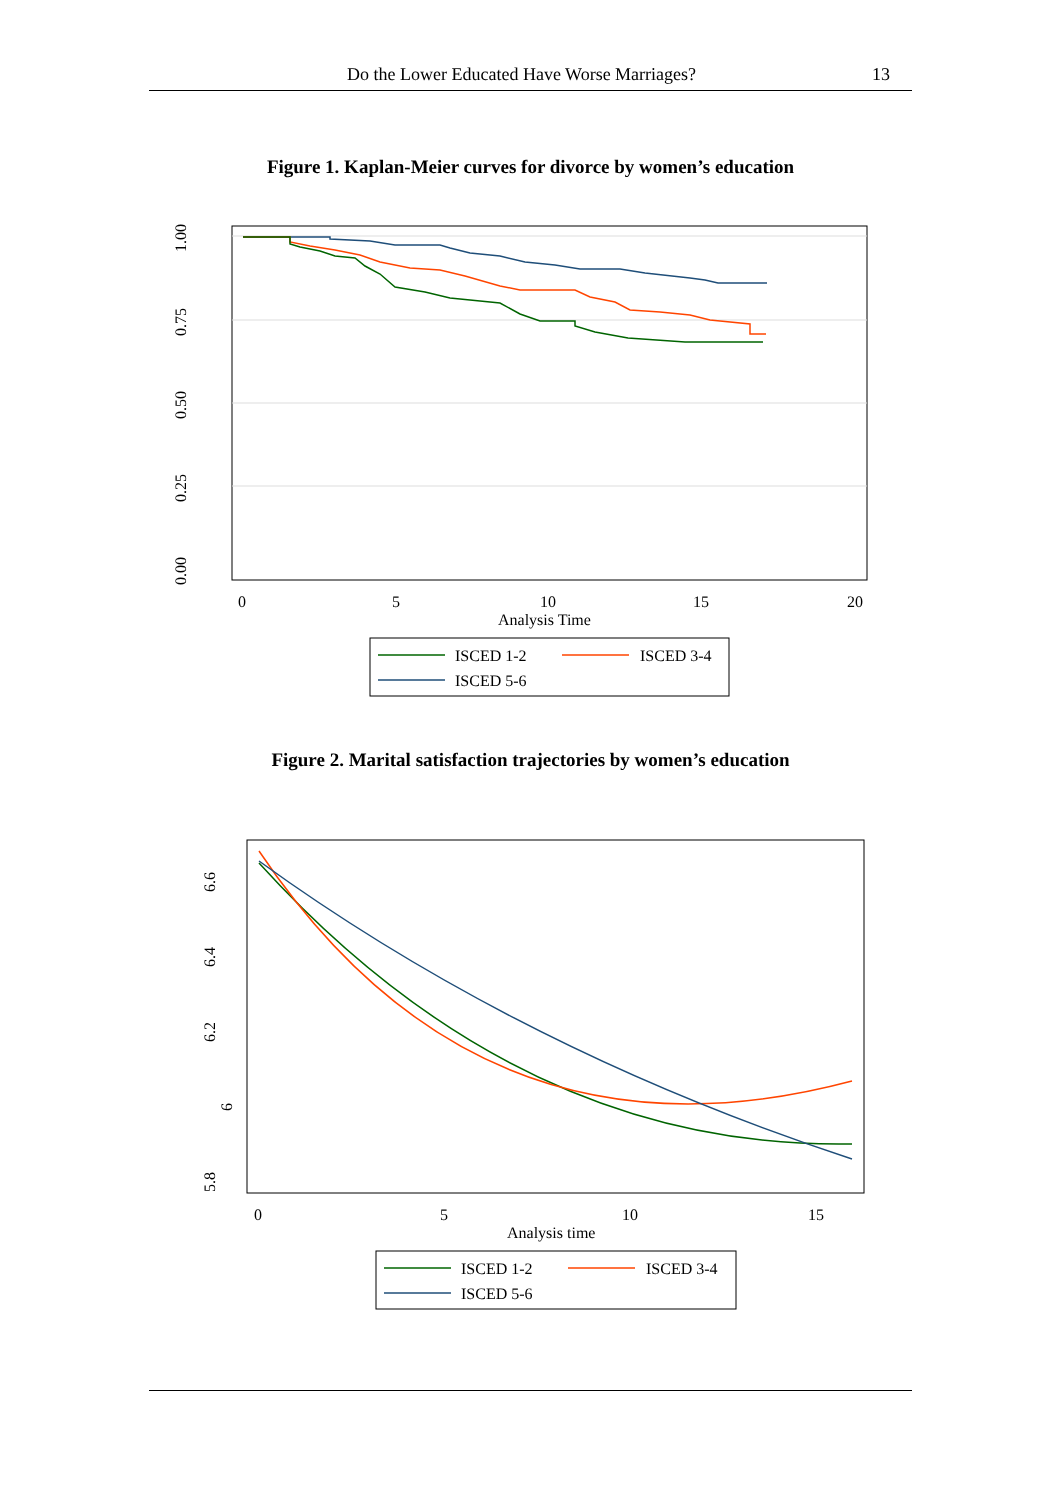Do the Lower Educated Have Worse Marriages? 13
Figure 1. Kaplan-Meier curves for divorce by women’s education
1.00
0.75
0.50
0.25
0.00
0
5
10
15
20
Analysis Time
ISCED 1-2
ISCED 3-4
ISCED 5-6
Figure 2. Marital satisfaction trajectories by women’s education
6.6
6.4
6.2
6
5.8
0
5
10
15
Analysis time
ISCED 1-2
ISCED 3-4
ISCED 5-6